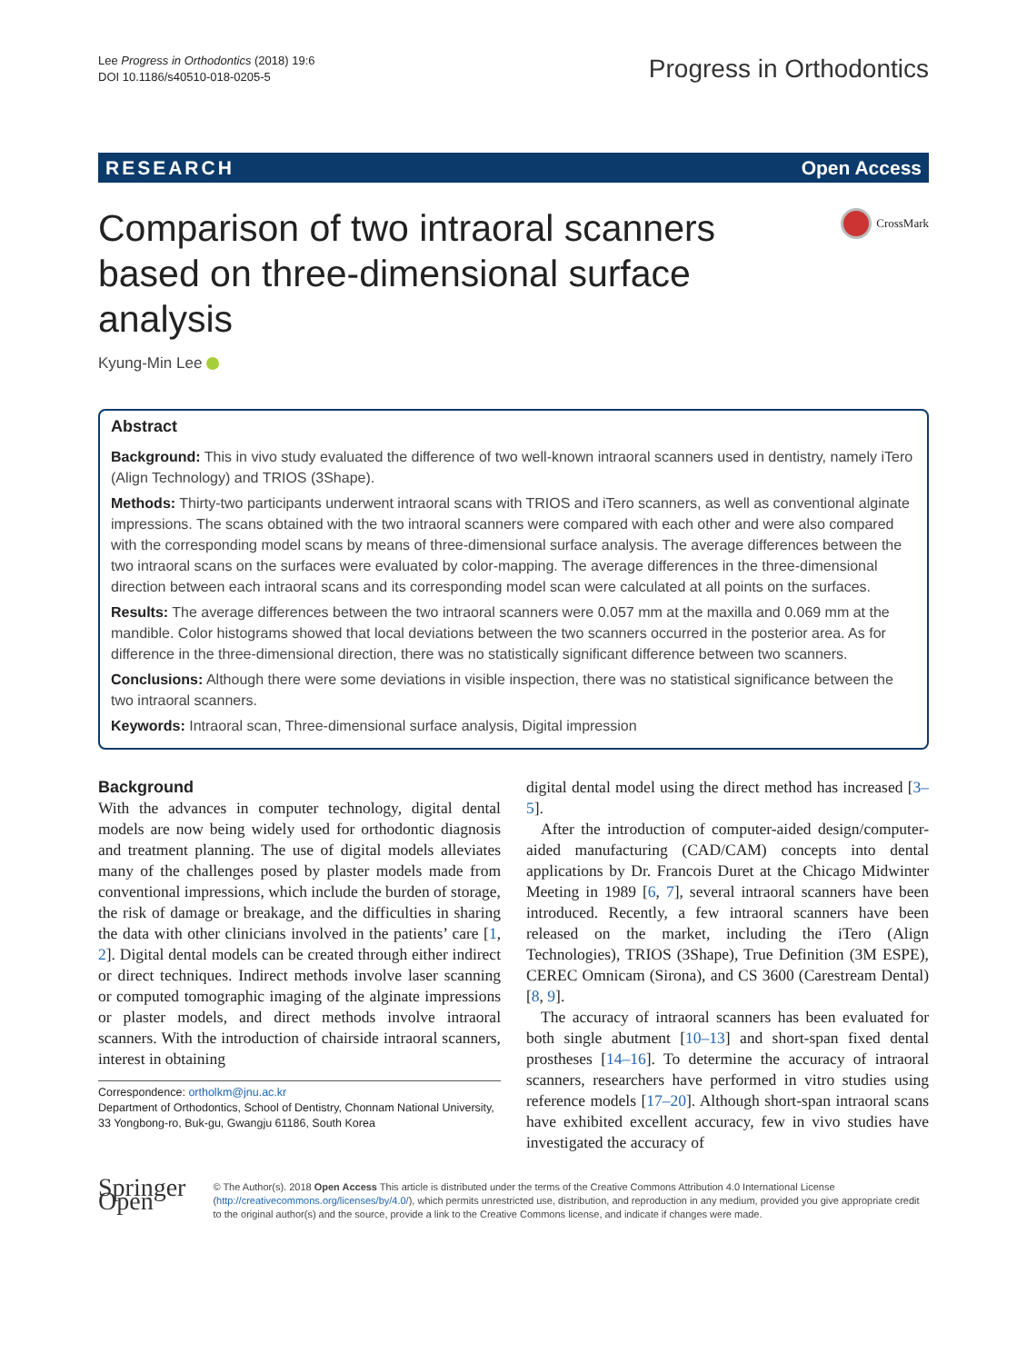Lee Progress in Orthodontics (2018) 19:6
DOI 10.1186/s40510-018-0205-5
Progress in Orthodontics
RESEARCH Open Access
Comparison of two intraoral scanners based on three-dimensional surface analysis
CrossMark
Kyung-Min Lee
Abstract
Background: This in vivo study evaluated the difference of two well-known intraoral scanners used in dentistry, namely iTero (Align Technology) and TRIOS (3Shape).
Methods: Thirty-two participants underwent intraoral scans with TRIOS and iTero scanners, as well as conventional alginate impressions. The scans obtained with the two intraoral scanners were compared with each other and were also compared with the corresponding model scans by means of three-dimensional surface analysis. The average differences between the two intraoral scans on the surfaces were evaluated by color-mapping. The average differences in the three-dimensional direction between each intraoral scans and its corresponding model scan were calculated at all points on the surfaces.
Results: The average differences between the two intraoral scanners were 0.057 mm at the maxilla and 0.069 mm at the mandible. Color histograms showed that local deviations between the two scanners occurred in the posterior area. As for difference in the three-dimensional direction, there was no statistically significant difference between two scanners.
Conclusions: Although there were some deviations in visible inspection, there was no statistical significance between the two intraoral scanners.
Keywords: Intraoral scan, Three-dimensional surface analysis, Digital impression
Background
With the advances in computer technology, digital dental models are now being widely used for orthodontic diagnosis and treatment planning. The use of digital models alleviates many of the challenges posed by plaster models made from conventional impressions, which include the burden of storage, the risk of damage or breakage, and the difficulties in sharing the data with other clinicians involved in the patients’ care [1, 2]. Digital dental models can be created through either indirect or direct techniques. Indirect methods involve laser scanning or computed tomographic imaging of the alginate impressions or plaster models, and direct methods involve intraoral scanners. With the introduction of chairside intraoral scanners, interest in obtaining
Correspondence: ortholkm@jnu.ac.kr
Department of Orthodontics, School of Dentistry, Chonnam National University, 33 Yongbong-ro, Buk-gu, Gwangju 61186, South Korea
digital dental model using the direct method has increased [3–5].
After the introduction of computer-aided design/computer-aided manufacturing (CAD/CAM) concepts into dental applications by Dr. Francois Duret at the Chicago Midwinter Meeting in 1989 [6, 7], several intraoral scanners have been introduced. Recently, a few intraoral scanners have been released on the market, including the iTero (Align Technologies), TRIOS (3Shape), True Definition (3M ESPE), CEREC Omnicam (Sirona), and CS 3600 (Carestream Dental) [8, 9].
The accuracy of intraoral scanners has been evaluated for both single abutment [10–13] and short-span fixed dental prostheses [14–16]. To determine the accuracy of intraoral scanners, researchers have performed in vitro studies using reference models [17–20]. Although short-span intraoral scans have exhibited excellent accuracy, few in vivo studies have investigated the accuracy of
Springer Open
© The Author(s). 2018 Open Access This article is distributed under the terms of the Creative Commons Attribution 4.0 International License (http://creativecommons.org/licenses/by/4.0/), which permits unrestricted use, distribution, and reproduction in any medium, provided you give appropriate credit to the original author(s) and the source, provide a link to the Creative Commons license, and indicate if changes were made.